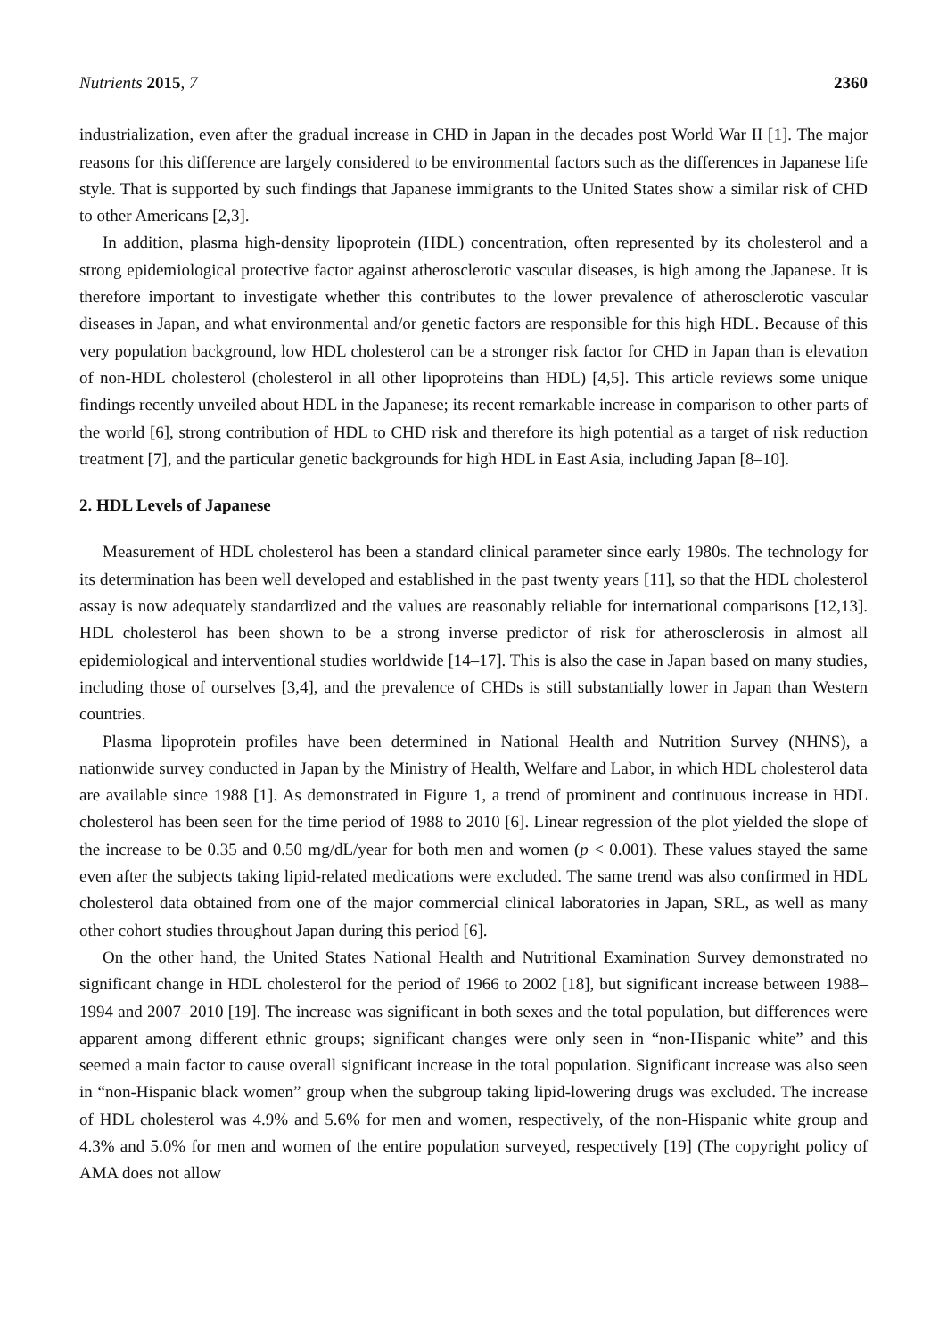Nutrients 2015, 7 2360
industrialization, even after the gradual increase in CHD in Japan in the decades post World War II [1]. The major reasons for this difference are largely considered to be environmental factors such as the differences in Japanese life style. That is supported by such findings that Japanese immigrants to the United States show a similar risk of CHD to other Americans [2,3].
In addition, plasma high-density lipoprotein (HDL) concentration, often represented by its cholesterol and a strong epidemiological protective factor against atherosclerotic vascular diseases, is high among the Japanese. It is therefore important to investigate whether this contributes to the lower prevalence of atherosclerotic vascular diseases in Japan, and what environmental and/or genetic factors are responsible for this high HDL. Because of this very population background, low HDL cholesterol can be a stronger risk factor for CHD in Japan than is elevation of non-HDL cholesterol (cholesterol in all other lipoproteins than HDL) [4,5]. This article reviews some unique findings recently unveiled about HDL in the Japanese; its recent remarkable increase in comparison to other parts of the world [6], strong contribution of HDL to CHD risk and therefore its high potential as a target of risk reduction treatment [7], and the particular genetic backgrounds for high HDL in East Asia, including Japan [8–10].
2. HDL Levels of Japanese
Measurement of HDL cholesterol has been a standard clinical parameter since early 1980s. The technology for its determination has been well developed and established in the past twenty years [11], so that the HDL cholesterol assay is now adequately standardized and the values are reasonably reliable for international comparisons [12,13]. HDL cholesterol has been shown to be a strong inverse predictor of risk for atherosclerosis in almost all epidemiological and interventional studies worldwide [14–17]. This is also the case in Japan based on many studies, including those of ourselves [3,4], and the prevalence of CHDs is still substantially lower in Japan than Western countries.
Plasma lipoprotein profiles have been determined in National Health and Nutrition Survey (NHNS), a nationwide survey conducted in Japan by the Ministry of Health, Welfare and Labor, in which HDL cholesterol data are available since 1988 [1]. As demonstrated in Figure 1, a trend of prominent and continuous increase in HDL cholesterol has been seen for the time period of 1988 to 2010 [6]. Linear regression of the plot yielded the slope of the increase to be 0.35 and 0.50 mg/dL/year for both men and women (p < 0.001). These values stayed the same even after the subjects taking lipid-related medications were excluded. The same trend was also confirmed in HDL cholesterol data obtained from one of the major commercial clinical laboratories in Japan, SRL, as well as many other cohort studies throughout Japan during this period [6].
On the other hand, the United States National Health and Nutritional Examination Survey demonstrated no significant change in HDL cholesterol for the period of 1966 to 2002 [18], but significant increase between 1988–1994 and 2007–2010 [19]. The increase was significant in both sexes and the total population, but differences were apparent among different ethnic groups; significant changes were only seen in “non-Hispanic white” and this seemed a main factor to cause overall significant increase in the total population. Significant increase was also seen in “non-Hispanic black women” group when the subgroup taking lipid-lowering drugs was excluded. The increase of HDL cholesterol was 4.9% and 5.6% for men and women, respectively, of the non-Hispanic white group and 4.3% and 5.0% for men and women of the entire population surveyed, respectively [19] (The copyright policy of AMA does not allow